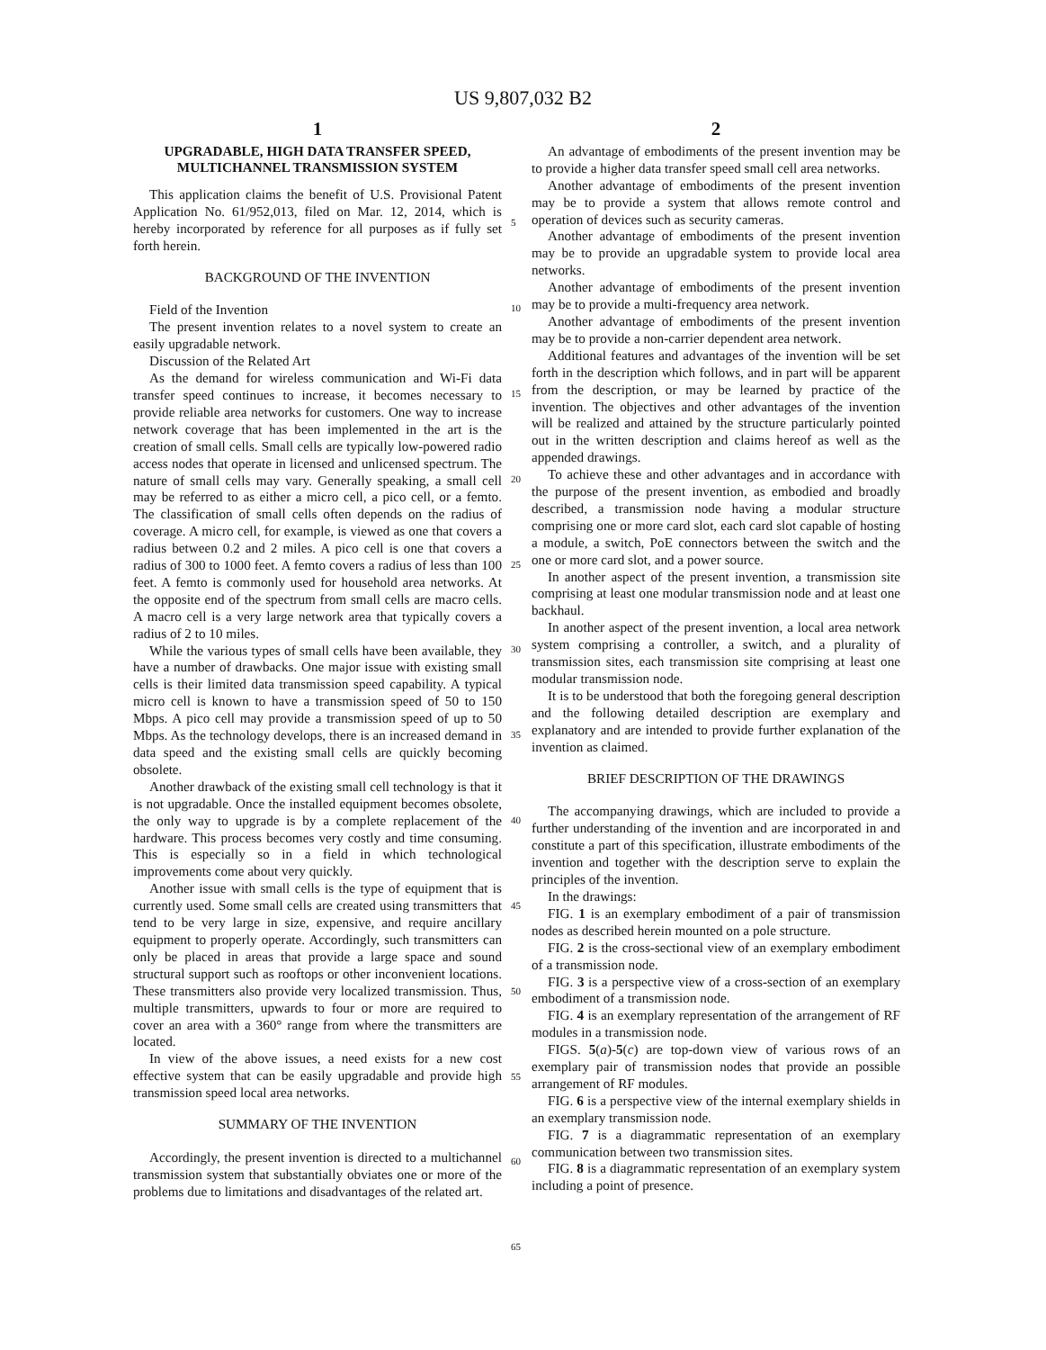US 9,807,032 B2
1
UPGRADABLE, HIGH DATA TRANSFER SPEED, MULTICHANNEL TRANSMISSION SYSTEM
This application claims the benefit of U.S. Provisional Patent Application No. 61/952,013, filed on Mar. 12, 2014, which is hereby incorporated by reference for all purposes as if fully set forth herein.
BACKGROUND OF THE INVENTION
Field of the Invention
The present invention relates to a novel system to create an easily upgradable network.
Discussion of the Related Art
As the demand for wireless communication and Wi-Fi data transfer speed continues to increase, it becomes necessary to provide reliable area networks for customers. One way to increase network coverage that has been implemented in the art is the creation of small cells. Small cells are typically low-powered radio access nodes that operate in licensed and unlicensed spectrum. The nature of small cells may vary. Generally speaking, a small cell may be referred to as either a micro cell, a pico cell, or a femto. The classification of small cells often depends on the radius of coverage. A micro cell, for example, is viewed as one that covers a radius between 0.2 and 2 miles. A pico cell is one that covers a radius of 300 to 1000 feet. A femto covers a radius of less than 100 feet. A femto is commonly used for household area networks. At the opposite end of the spectrum from small cells are macro cells. A macro cell is a very large network area that typically covers a radius of 2 to 10 miles.
While the various types of small cells have been available, they have a number of drawbacks. One major issue with existing small cells is their limited data transmission speed capability. A typical micro cell is known to have a transmission speed of 50 to 150 Mbps. A pico cell may provide a transmission speed of up to 50 Mbps. As the technology develops, there is an increased demand in data speed and the existing small cells are quickly becoming obsolete.
Another drawback of the existing small cell technology is that it is not upgradable. Once the installed equipment becomes obsolete, the only way to upgrade is by a complete replacement of the hardware. This process becomes very costly and time consuming. This is especially so in a field in which technological improvements come about very quickly.
Another issue with small cells is the type of equipment that is currently used. Some small cells are created using transmitters that tend to be very large in size, expensive, and require ancillary equipment to properly operate. Accordingly, such transmitters can only be placed in areas that provide a large space and sound structural support such as rooftops or other inconvenient locations. These transmitters also provide very localized transmission. Thus, multiple transmitters, upwards to four or more are required to cover an area with a 360° range from where the transmitters are located.
In view of the above issues, a need exists for a new cost effective system that can be easily upgradable and provide high transmission speed local area networks.
SUMMARY OF THE INVENTION
Accordingly, the present invention is directed to a multichannel transmission system that substantially obviates one or more of the problems due to limitations and disadvantages of the related art.
5
10
15
20
25
30
35
40
45
50
55
60
65
2
An advantage of embodiments of the present invention may be to provide a higher data transfer speed small cell area networks.
Another advantage of embodiments of the present invention may be to provide a system that allows remote control and operation of devices such as security cameras.
Another advantage of embodiments of the present invention may be to provide an upgradable system to provide local area networks.
Another advantage of embodiments of the present invention may be to provide a multi-frequency area network.
Another advantage of embodiments of the present invention may be to provide a non-carrier dependent area network.
Additional features and advantages of the invention will be set forth in the description which follows, and in part will be apparent from the description, or may be learned by practice of the invention. The objectives and other advantages of the invention will be realized and attained by the structure particularly pointed out in the written description and claims hereof as well as the appended drawings.
To achieve these and other advantages and in accordance with the purpose of the present invention, as embodied and broadly described, a transmission node having a modular structure comprising one or more card slot, each card slot capable of hosting a module, a switch, PoE connectors between the switch and the one or more card slot, and a power source.
In another aspect of the present invention, a transmission site comprising at least one modular transmission node and at least one backhaul.
In another aspect of the present invention, a local area network system comprising a controller, a switch, and a plurality of transmission sites, each transmission site comprising at least one modular transmission node.
It is to be understood that both the foregoing general description and the following detailed description are exemplary and explanatory and are intended to provide further explanation of the invention as claimed.
BRIEF DESCRIPTION OF THE DRAWINGS
The accompanying drawings, which are included to provide a further understanding of the invention and are incorporated in and constitute a part of this specification, illustrate embodiments of the invention and together with the description serve to explain the principles of the invention.
In the drawings:
FIG. 1 is an exemplary embodiment of a pair of transmission nodes as described herein mounted on a pole structure.
FIG. 2 is the cross-sectional view of an exemplary embodiment of a transmission node.
FIG. 3 is a perspective view of a cross-section of an exemplary embodiment of a transmission node.
FIG. 4 is an exemplary representation of the arrangement of RF modules in a transmission node.
FIGS. 5(a)-5(c) are top-down view of various rows of an exemplary pair of transmission nodes that provide an possible arrangement of RF modules.
FIG. 6 is a perspective view of the internal exemplary shields in an exemplary transmission node.
FIG. 7 is a diagrammatic representation of an exemplary communication between two transmission sites.
FIG. 8 is a diagrammatic representation of an exemplary system including a point of presence.